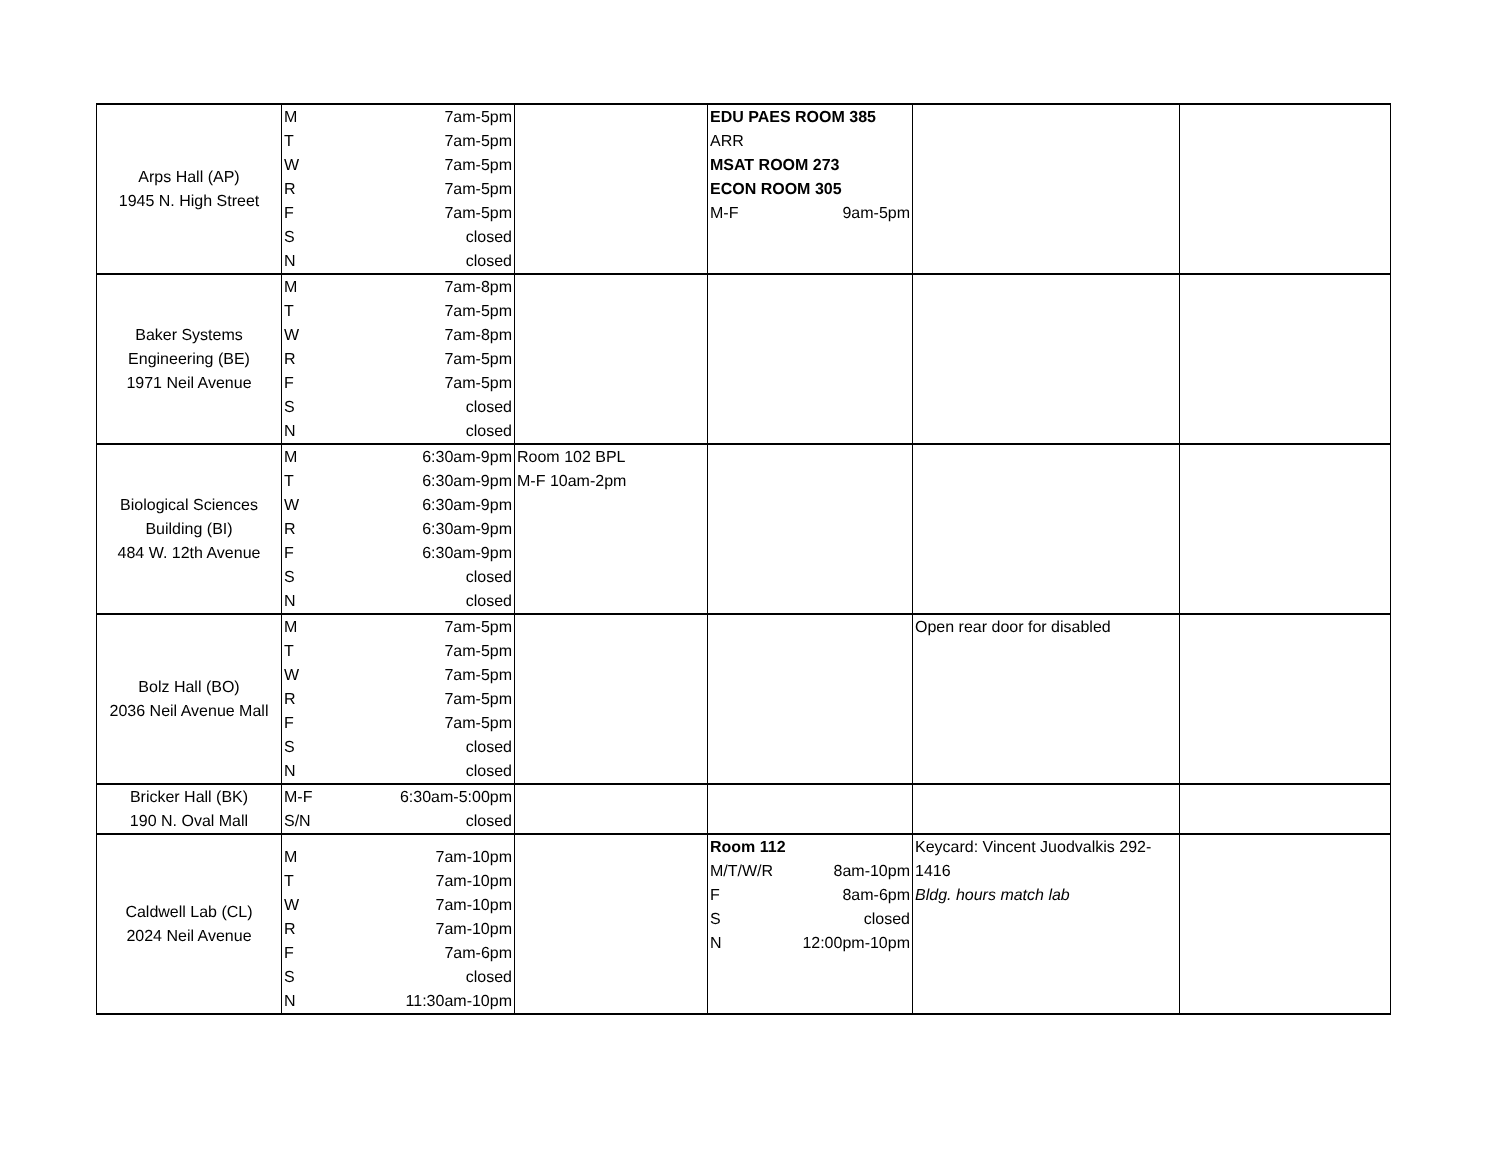| Arps Hall (AP) 1945 N. High Street | M 7am-5pm T 7am-5pm W 7am-5pm R 7am-5pm F 7am-5pm S closed N closed | | EDU PAES ROOM 385 ARR MSAT ROOM 273 ECON ROOM 305 M-F 9am-5pm | | |
| Baker Systems Engineering (BE) 1971 Neil Avenue | M 7am-8pm T 7am-5pm W 7am-8pm R 7am-5pm F 7am-5pm S closed N closed | | | | |
| Biological Sciences Building (BI) 484 W. 12th Avenue | M 6:30am-9pm T 6:30am-9pm W 6:30am-9pm R 6:30am-9pm F 6:30am-9pm S closed N closed | Room 102 BPL M-F 10am-2pm | | | |
| Bolz Hall (BO) 2036 Neil Avenue Mall | M 7am-5pm T 7am-5pm W 7am-5pm R 7am-5pm F 7am-5pm S closed N closed | | | Open rear door for disabled | |
| Bricker Hall (BK) 190 N. Oval Mall | M-F 6:30am-5:00pm S/N closed | | | | |
| Caldwell Lab (CL) 2024 Neil Avenue | M 7am-10pm T 7am-10pm W 7am-10pm R 7am-10pm F 7am-6pm S closed N 11:30am-10pm | | Room 112 M/T/W/R 8am-10pm F 8am-6pm S closed N 12:00pm-10pm | Keycard: Vincent Juodvalkis 292- 1416 Bldg. hours match lab | |